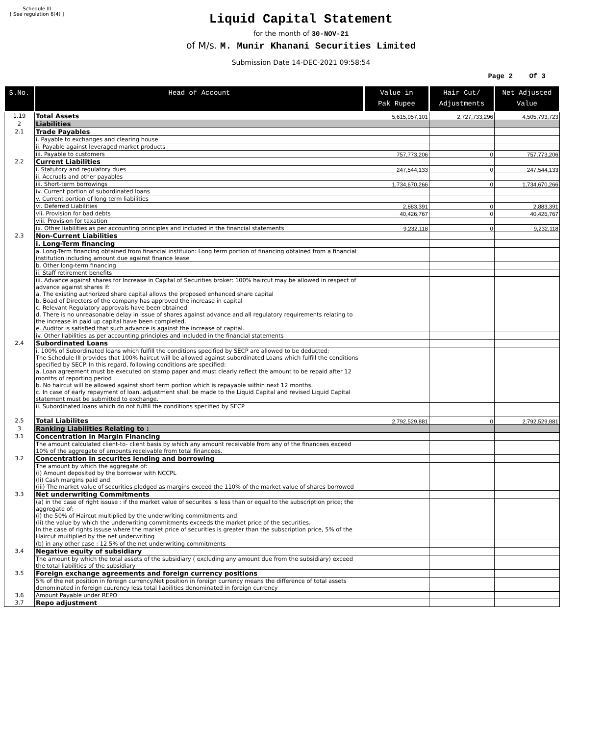Schedule III
[ See regulation 6(4) ]
Liquid Capital Statement
for the month of 30-NOV-21
of M/s. M. Munir Khanani Securities Limited
Submission Date 14-DEC-2021 09:58:54
Page 2 Of 3
| S.No. | Head of Account | Value in Pak Rupee | Hair Cut/ Adjustments | Net Adjusted Value |
| --- | --- | --- | --- | --- |
| 1.19 | Total Assets | 5,615,957,101 | 2,727,733,296 | 4,505,793,723 |
| 2 | Liabilities | | | |
| 2.1 | Trade Payables | | | |
| | i. Payable to exchanges and clearing house | | | |
| | ii. Payable against leveraged market products | | | |
| | iii. Payable to customers | 757,773,206 | 0 | 757,773,206 |
| 2.2 | Current Liabilities | | | |
| | i. Statutory and regulatory dues | 247,544,133 | 0 | 247,544,133 |
| | ii. Accruals and other payables | | | |
| | iii. Short-term borrowings | 1,734,670,266 | 0 | 1,734,670,266 |
| | iv. Current portion of subordinated loans | | | |
| | v. Current portion of long term liabilities | | | |
| | vi. Deferred Liabilities | 2,883,391 | 0 | 2,883,391 |
| | vii. Provision for bad debts | 40,426,767 | 0 | 40,426,767 |
| | viii. Provision for taxation | | | |
| | ix. Other liabilities as per accounting principles and included in the financial statements | 9,232,118 | 0 | 9,232,118 |
| 2.3 | Non-Current Liabilities | | | |
| | i. Long-Term financing | | | |
| | a. Long-Term financing obtained from financial instituion: Long term portion of financing obtained from a financial institution including amount due against finance lease | | | |
| | b. Other long-term financing | | | |
| | ii. Staff retirement benefits | | | |
| | iii. Advance against shares for Increase in Capital of Securities broker: 100% haircut may be allowed in respect of advance against shares if: a. The existing authorized share capital allows the proposed enhanced share capital b. Boad of Directors of the company has approved the increase in capital c. Relevant Regulatory approvals have been obtained d. There is no unreasonable delay in issue of shares against advance and all regulatory requirements relating to the increase in paid up capital have been completed. e. Auditor is satisfied that such advance is against the increase of capital. | | | |
| | iv. Other liabilities as per accounting principles and included in the financial statements | | | |
| 2.4 | Subordinated Loans | | | |
| | i. 100% of Subordinated loans which fulfill the conditions specified by SECP are allowed to be deducted: The Schedule III provides that 100% haircut will be allowed against subordinated Loans which fulfill the conditions specified by SECP. In this regard, following conditions are specified: a. Loan agreement must be executed on stamp paper and must clearly reflect the amount to be repaid after 12 months of reporting period b. No haircut will be allowed against short term portion which is repayable within next 12 months. c. In case of early repayment of loan, adjustment shall be made to the Liquid Capital and revised Liquid Capital statement must be submitted to exchange. | | | |
| | ii. Subordinated loans which do not fulfill the conditions specified by SECP | | | |
| 2.5 | Total Liabilites | 2,792,529,881 | 0 | 2,792,529,881 |
| 3 | Ranking Liabilities Relating to : | | | |
| 3.1 | Concentration in Margin Financing | | | |
| | The amount calculated client-to- client basis by which any amount receivable from any of the financees exceed 10% of the aggregate of amounts receivable from total financees. | | | |
| 3.2 | Concentration in securites lending and borrowing | | | |
| | The amount by which the aggregate of: (i) Amount deposited by the borrower with NCCPL (Ii) Cash margins paid and (iii) The market value of securities pledged as margins exceed the 110% of the market value of shares borrowed | | | |
| 3.3 | Net underwriting Commitments | | | |
| | (a) in the case of right issuse : if the market value of securites is less than or equal to the subscription price; the aggregate of: (i) the 50% of Haircut multiplied by the underwriting commitments and (ii) the value by which the underwriting commitments exceeds the market price of the securities. In the case of rights issuse where the market price of securities is greater than the subscription price, 5% of the Haircut multiplied by the net underwriting | | | |
| | (b) in any other case : 12.5% of the net underwriting commitments | | | |
| 3.4 | Negative equity of subsidiary | | | |
| | The amount by which the total assets of the subsidiary ( excluding any amount due from the subsidiary) exceed the total liabilities of the subsidiary | | | |
| 3.5 | Foreign exchange agreements and foreign currency positions | | | |
| | 5% of the net position in foreign currency.Net position in foreign currency means the difference of total assets denominated in foreign cuurency less total liabilities denominated in foreign currency | | | |
| 3.6 | Amount Payable under REPO | | | |
| 3.7 | Repo adjustment | | | |